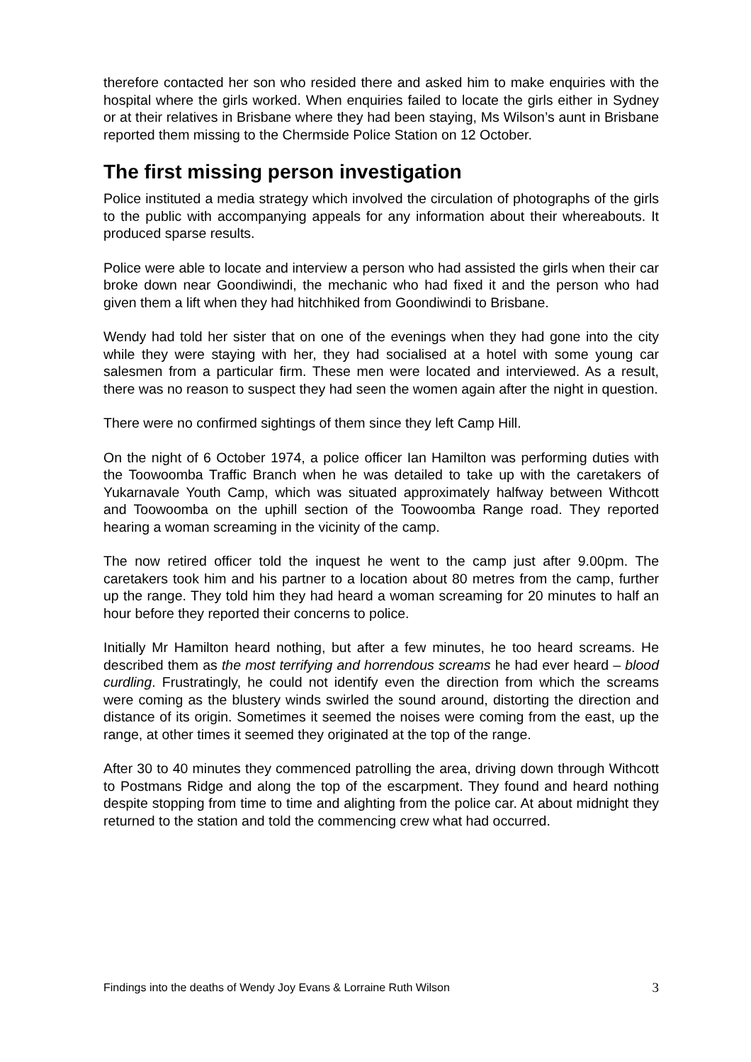therefore contacted her son who resided there and asked him to make enquiries with the hospital where the girls worked. When enquiries failed to locate the girls either in Sydney or at their relatives in Brisbane where they had been staying, Ms Wilson’s aunt in Brisbane reported them missing to the Chermside Police Station on 12 October.
The first missing person investigation
Police instituted a media strategy which involved the circulation of photographs of the girls to the public with accompanying appeals for any information about their whereabouts. It produced sparse results.
Police were able to locate and interview a person who had assisted the girls when their car broke down near Goondiwindi, the mechanic who had fixed it and the person who had given them a lift when they had hitchhiked from Goondiwindi to Brisbane.
Wendy had told her sister that on one of the evenings when they had gone into the city while they were staying with her, they had socialised at a hotel with some young car salesmen from a particular firm. These men were located and interviewed. As a result, there was no reason to suspect they had seen the women again after the night in question.
There were no confirmed sightings of them since they left Camp Hill.
On the night of 6 October 1974, a police officer Ian Hamilton was performing duties with the Toowoomba Traffic Branch when he was detailed to take up with the caretakers of Yukarnavale Youth Camp, which was situated approximately halfway between Withcott and Toowoomba on the uphill section of the Toowoomba Range road. They reported hearing a woman screaming in the vicinity of the camp.
The now retired officer told the inquest he went to the camp just after 9.00pm. The caretakers took him and his partner to a location about 80 metres from the camp, further up the range. They told him they had heard a woman screaming for 20 minutes to half an hour before they reported their concerns to police.
Initially Mr Hamilton heard nothing, but after a few minutes, he too heard screams. He described them as the most terrifying and horrendous screams he had ever heard – blood curdling. Frustratingly, he could not identify even the direction from which the screams were coming as the blustery winds swirled the sound around, distorting the direction and distance of its origin. Sometimes it seemed the noises were coming from the east, up the range, at other times it seemed they originated at the top of the range.
After 30 to 40 minutes they commenced patrolling the area, driving down through Withcott to Postmans Ridge and along the top of the escarpment. They found and heard nothing despite stopping from time to time and alighting from the police car. At about midnight they returned to the station and told the commencing crew what had occurred.
Findings into the deaths of Wendy Joy Evans & Lorraine Ruth Wilson 3